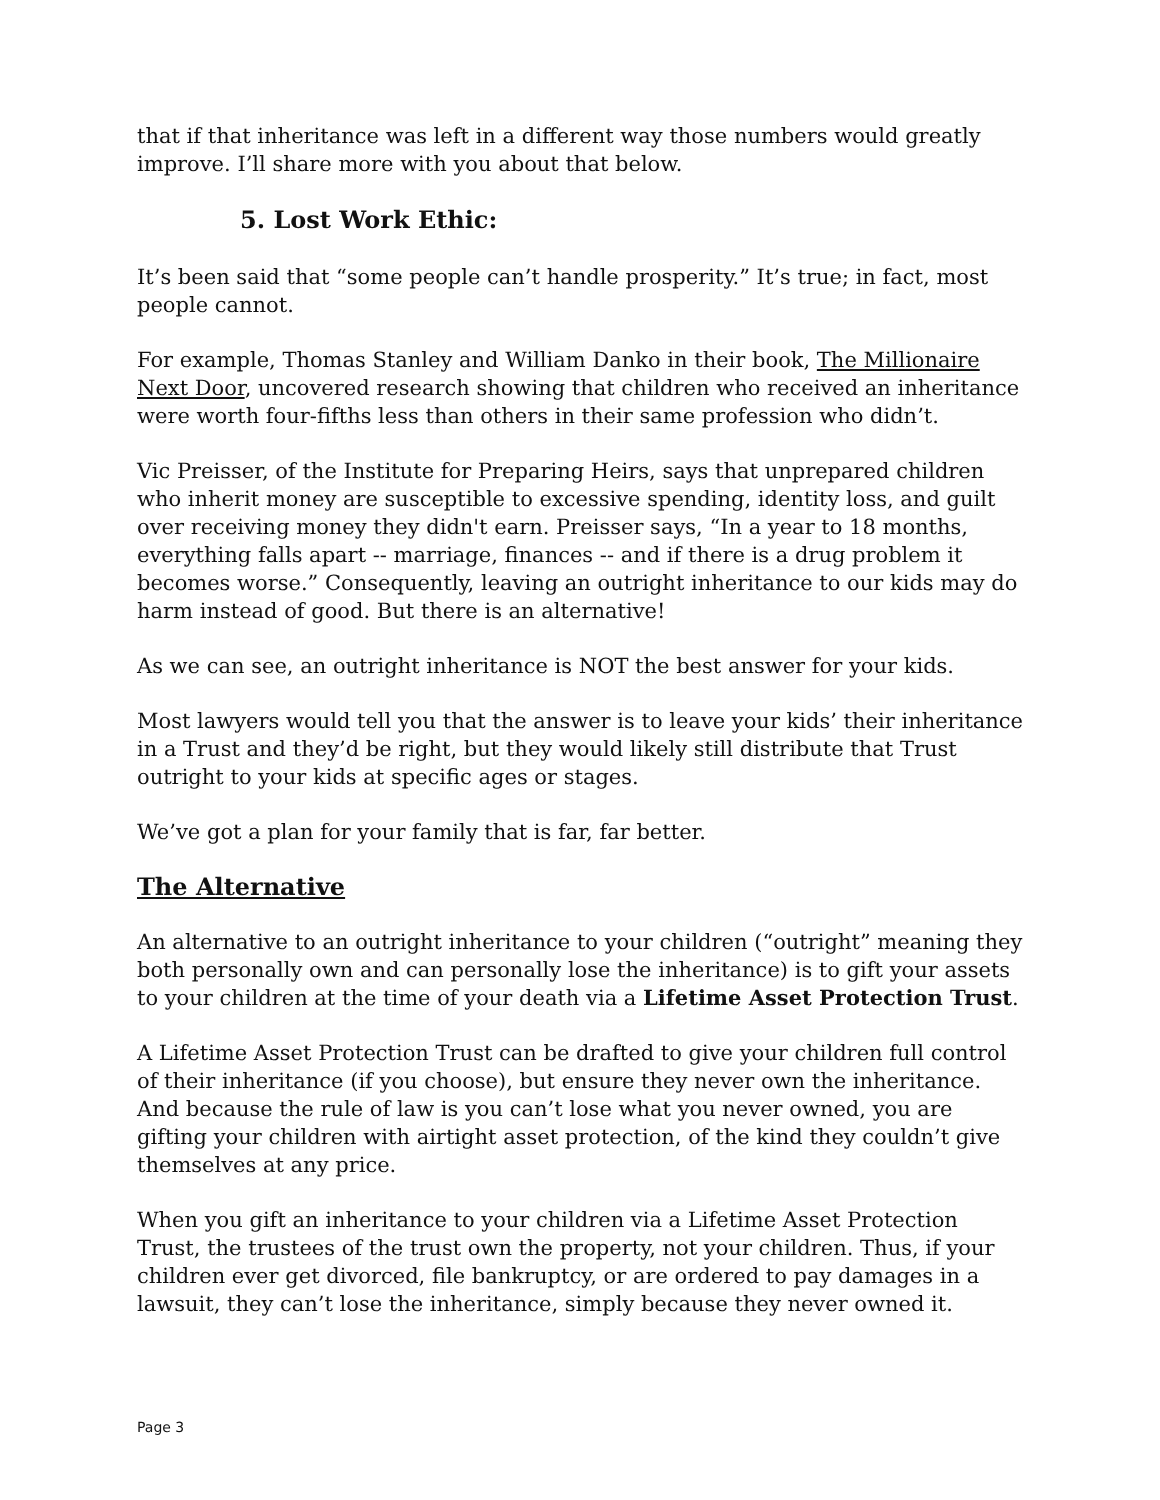that if that inheritance was left in a different way those numbers would greatly improve. I’ll share more with you about that below.
5. Lost Work Ethic:
It’s been said that “some people can’t handle prosperity.” It’s true; in fact, most people cannot.
For example, Thomas Stanley and William Danko in their book, The Millionaire Next Door, uncovered research showing that children who received an inheritance were worth four-fifths less than others in their same profession who didn’t.
Vic Preisser, of the Institute for Preparing Heirs, says that unprepared children who inherit money are susceptible to excessive spending, identity loss, and guilt over receiving money they didn't earn. Preisser says, “In a year to 18 months, everything falls apart -- marriage, finances -- and if there is a drug problem it becomes worse.” Consequently, leaving an outright inheritance to our kids may do harm instead of good. But there is an alternative!
As we can see, an outright inheritance is NOT the best answer for your kids.
Most lawyers would tell you that the answer is to leave your kids’ their inheritance in a Trust and they’d be right, but they would likely still distribute that Trust outright to your kids at specific ages or stages.
We’ve got a plan for your family that is far, far better.
The Alternative
An alternative to an outright inheritance to your children (“outright” meaning they both personally own and can personally lose the inheritance) is to gift your assets to your children at the time of your death via a Lifetime Asset Protection Trust.
A Lifetime Asset Protection Trust can be drafted to give your children full control of their inheritance (if you choose), but ensure they never own the inheritance. And because the rule of law is you can’t lose what you never owned, you are gifting your children with airtight asset protection, of the kind they couldn’t give themselves at any price.
When you gift an inheritance to your children via a Lifetime Asset Protection Trust, the trustees of the trust own the property, not your children. Thus, if your children ever get divorced, file bankruptcy, or are ordered to pay damages in a lawsuit, they can’t lose the inheritance, simply because they never owned it.
Page 3